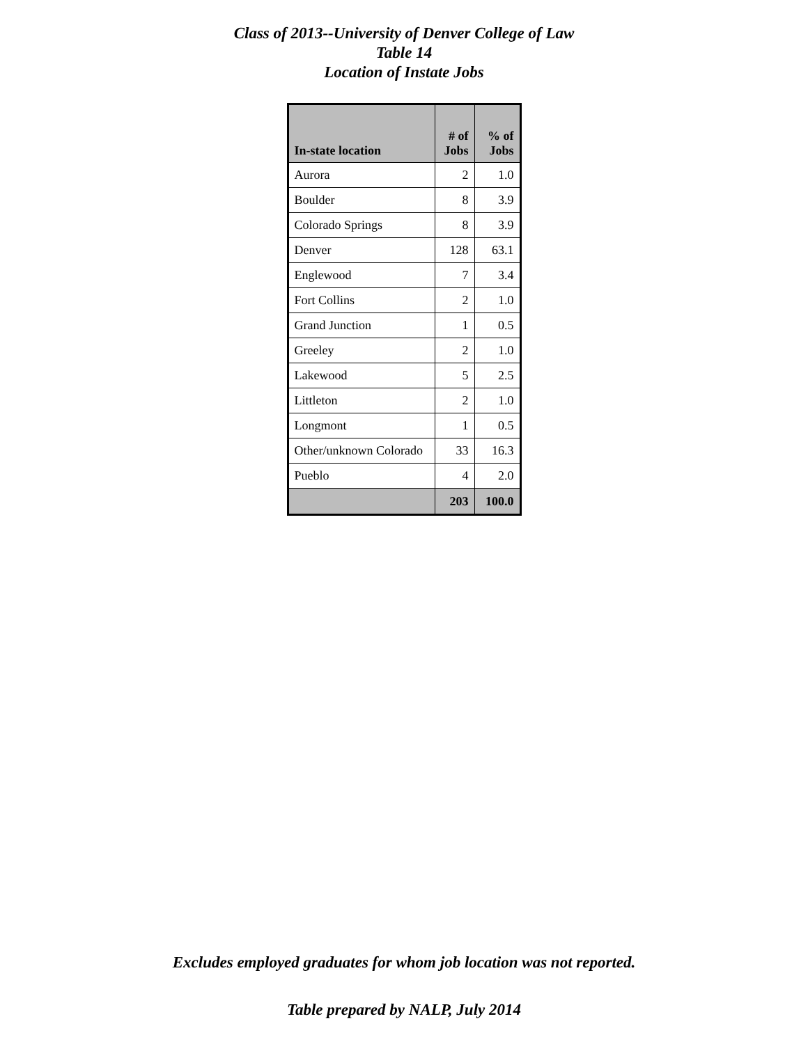Class of 2013--University of Denver College of Law
Table 14
Location of Instate Jobs
| In-state location | # of Jobs | % of Jobs |
| --- | --- | --- |
| Aurora | 2 | 1.0 |
| Boulder | 8 | 3.9 |
| Colorado Springs | 8 | 3.9 |
| Denver | 128 | 63.1 |
| Englewood | 7 | 3.4 |
| Fort Collins | 2 | 1.0 |
| Grand Junction | 1 | 0.5 |
| Greeley | 2 | 1.0 |
| Lakewood | 5 | 2.5 |
| Littleton | 2 | 1.0 |
| Longmont | 1 | 0.5 |
| Other/unknown Colorado | 33 | 16.3 |
| Pueblo | 4 | 2.0 |
| | 203 | 100.0 |
Excludes employed graduates for whom job location was not reported.
Table prepared by NALP, July 2014